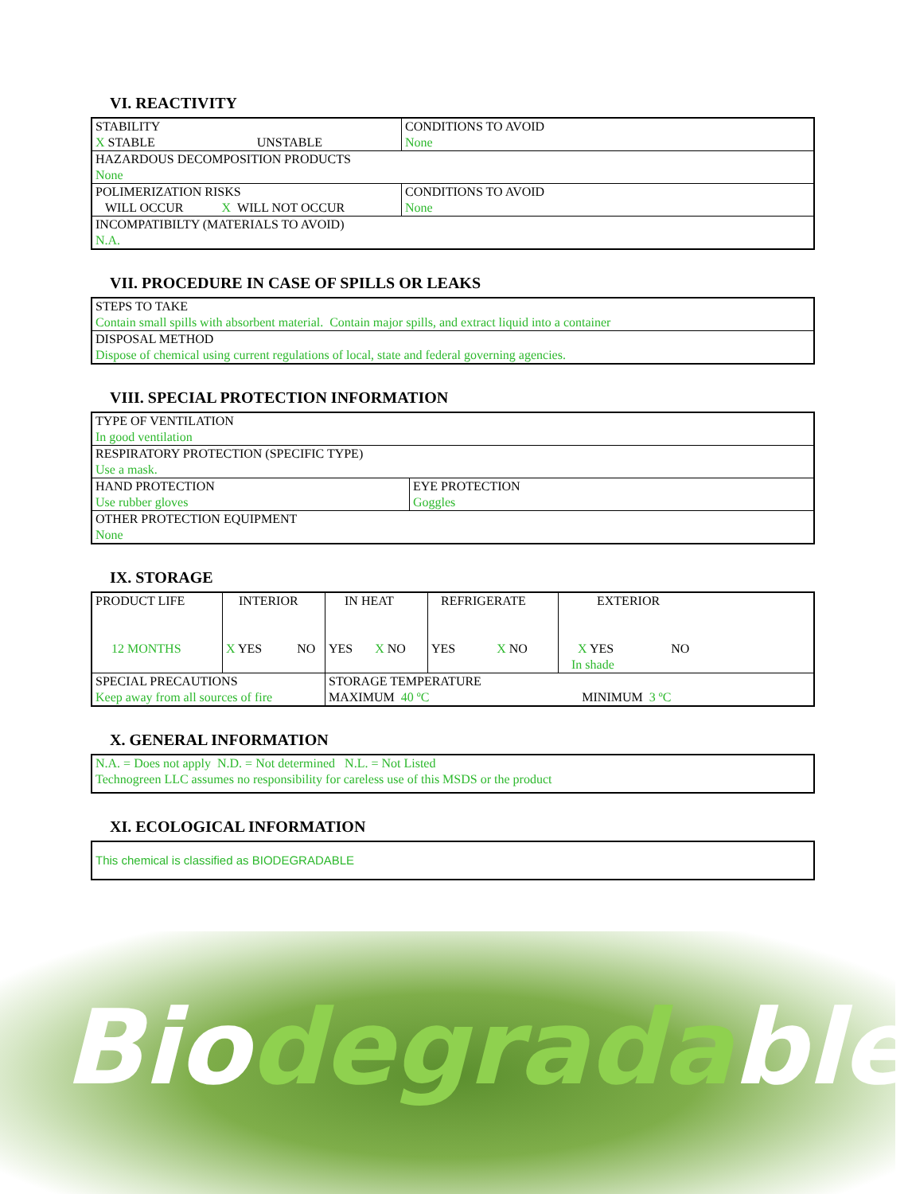VI. REACTIVITY
| STABILITY X STABLE UNSTABLE | CONDITIONS TO AVOID None |
| HAZARDOUS DECOMPOSITION PRODUCTS None | |
| POLIMERIZATION RISKS WILL OCCUR X WILL NOT OCCUR | CONDITIONS TO AVOID None |
| INCOMPATIBILTY (MATERIALS TO AVOID) N.A. | |
VII. PROCEDURE IN CASE OF SPILLS OR LEAKS
| STEPS TO TAKE Contain small spills with absorbent material. Contain major spills, and extract liquid into a container |
| DISPOSAL METHOD Dispose of chemical using current regulations of local, state and federal governing agencies. |
VIII. SPECIAL PROTECTION INFORMATION
| TYPE OF VENTILATION In good ventilation | |
| RESPIRATORY PROTECTION (SPECIFIC TYPE) Use a mask. | |
| HAND PROTECTION Use rubber gloves | EYE PROTECTION Goggles |
| OTHER PROTECTION EQUIPMENT None | |
IX. STORAGE
| PRODUCT LIFE 12 MONTHS | INTERIOR X YES NO | IN HEAT YES X NO | REFRIGERATE YES X NO | EXTERIOR X YES NO In shade |
| SPECIAL PRECAUTIONS Keep away from all sources of fire | | STORAGE TEMPERATURE MAXIMUM 40 ºC MINIMUM 3 ºC | | |
X. GENERAL INFORMATION
| N.A. = Does not apply N.D. = Not determined N.L. = Not Listed Technogreen LLC assumes no responsibility for careless use of this MSDS or the product |
XI. ECOLOGICAL INFORMATION
| This chemical is classified as BIODEGRADABLE |
Biodegradable